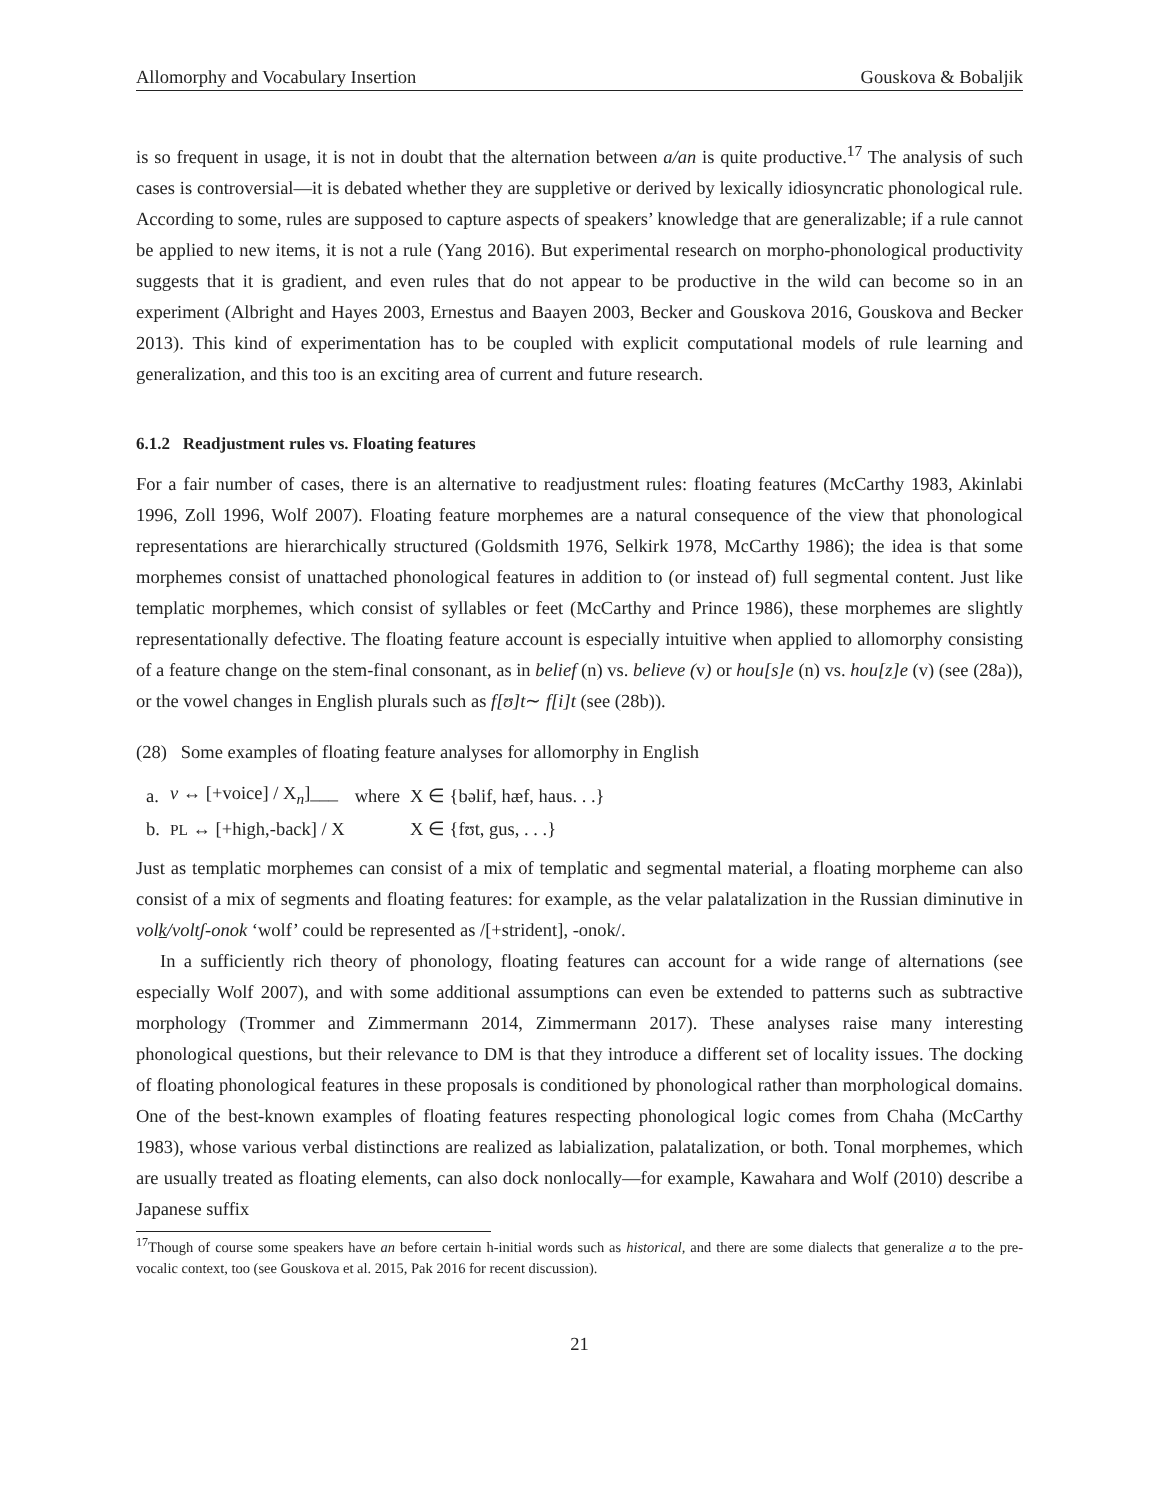Allomorphy and Vocabulary Insertion Gouskova & Bobaljik
is so frequent in usage, it is not in doubt that the alternation between a/an is quite productive.<sup>17</sup> The analysis of such cases is controversial—it is debated whether they are suppletive or derived by lexically idiosyncratic phonological rule. According to some, rules are supposed to capture aspects of speakers’ knowledge that are generalizable; if a rule cannot be applied to new items, it is not a rule (Yang 2016). But experimental research on morpho-phonological productivity suggests that it is gradient, and even rules that do not appear to be productive in the wild can become so in an experiment (Albright and Hayes 2003, Ernestus and Baayen 2003, Becker and Gouskova 2016, Gouskova and Becker 2013). This kind of experimentation has to be coupled with explicit computational models of rule learning and generalization, and this too is an exciting area of current and future research.
6.1.2 Readjustment rules vs. Floating features
For a fair number of cases, there is an alternative to readjustment rules: floating features (McCarthy 1983, Akinlabi 1996, Zoll 1996, Wolf 2007). Floating feature morphemes are a natural consequence of the view that phonological representations are hierarchically structured (Goldsmith 1976, Selkirk 1978, McCarthy 1986); the idea is that some morphemes consist of unattached phonological features in addition to (or instead of) full segmental content. Just like templatic morphemes, which consist of syllables or feet (McCarthy and Prince 1986), these morphemes are slightly representationally defective. The floating feature account is especially intuitive when applied to allomorphy consisting of a feature change on the stem-final consonant, as in belief (n) vs. believe (v) or hou[s]e (n) vs. hou[z]e (v) (see (28a)), or the vowel changes in English plurals such as f[ʊ]t∼ f[i]t (see (28b)).
(28) Some examples of floating feature analyses for allomorphy in English
| a. | v ↔ [+voice] / X<sub>n</sub>]___ | where | X ∈ {bəlif, hæf, haus. . .} |
| b. | PL ↔ [+high,-back] / X | | X ∈ {fʊt, gus, . . .} |
Just as templatic morphemes can consist of a mix of templatic and segmental material, a floating morpheme can also consist of a mix of segments and floating features: for example, as the velar palatalization in the Russian diminutive in volk/voltʃ-onok ‘wolf’ could be represented as /[+strident], -onok/.
In a sufficiently rich theory of phonology, floating features can account for a wide range of alternations (see especially Wolf 2007), and with some additional assumptions can even be extended to patterns such as subtractive morphology (Trommer and Zimmermann 2014, Zimmermann 2017). These analyses raise many interesting phonological questions, but their relevance to DM is that they introduce a different set of locality issues. The docking of floating phonological features in these proposals is conditioned by phonological rather than morphological domains. One of the best-known examples of floating features respecting phonological logic comes from Chaha (McCarthy 1983), whose various verbal distinctions are realized as labialization, palatalization, or both. Tonal morphemes, which are usually treated as floating elements, can also dock nonlocally—for example, Kawahara and Wolf (2010) describe a Japanese suffix
<sup>17</sup> Though of course some speakers have an before certain h-initial words such as historical, and there are some dialects that generalize a to the pre-vocalic context, too (see Gouskova et al. 2015, Pak 2016 for recent discussion).
21